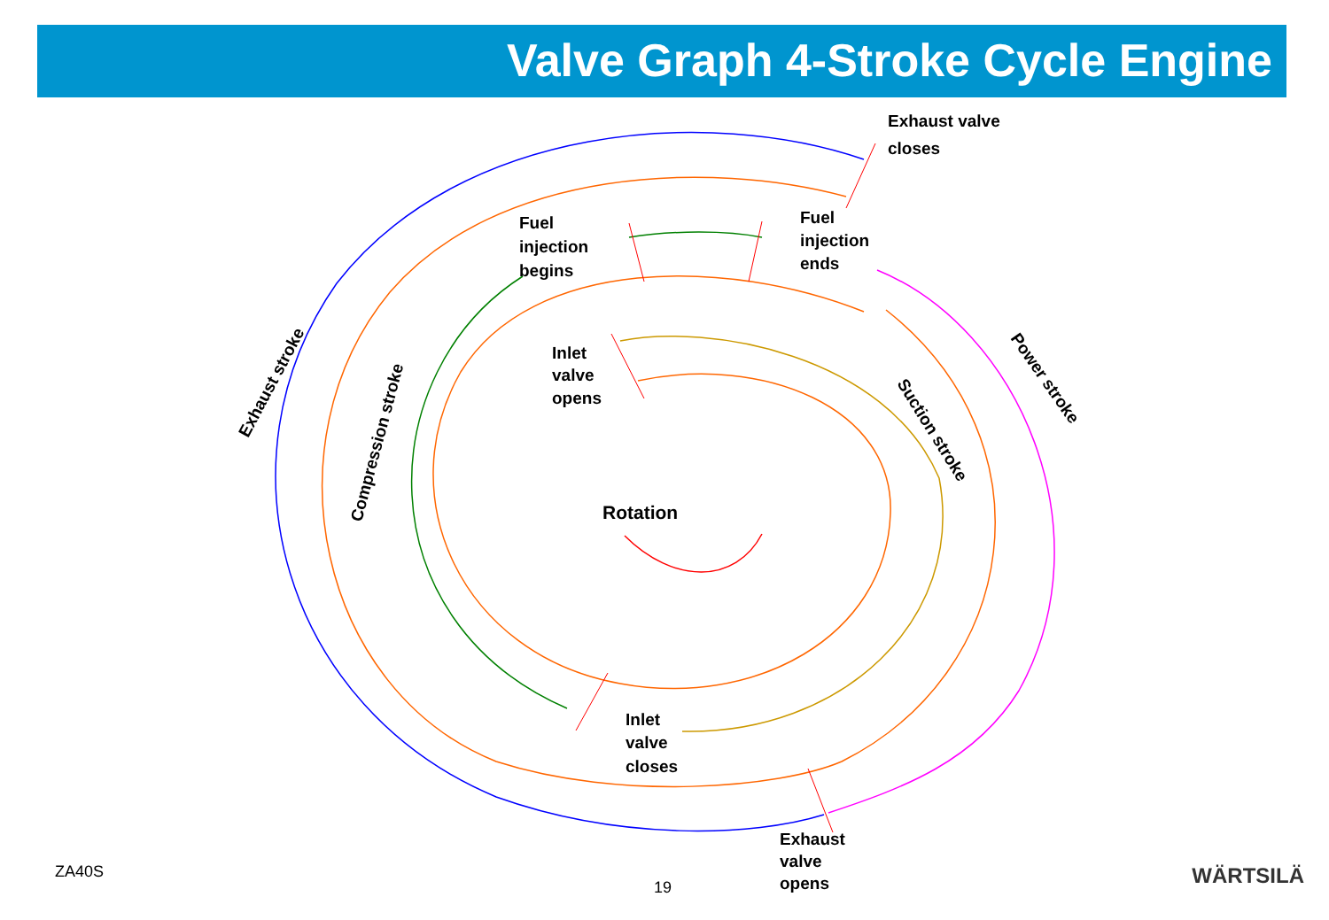Valve Graph 4-Stroke Cycle Engine
Exhaust valve
closes
Fuel
injection
begins
Fuel
injection
ends
Inlet
valve
opens
Rotation
Inlet
valve
closes
Exhaust
valve
opens
Exhaust stroke
Compression stroke
Suction stroke
Power stroke
ZA40S
19 WÄRTSILÄ